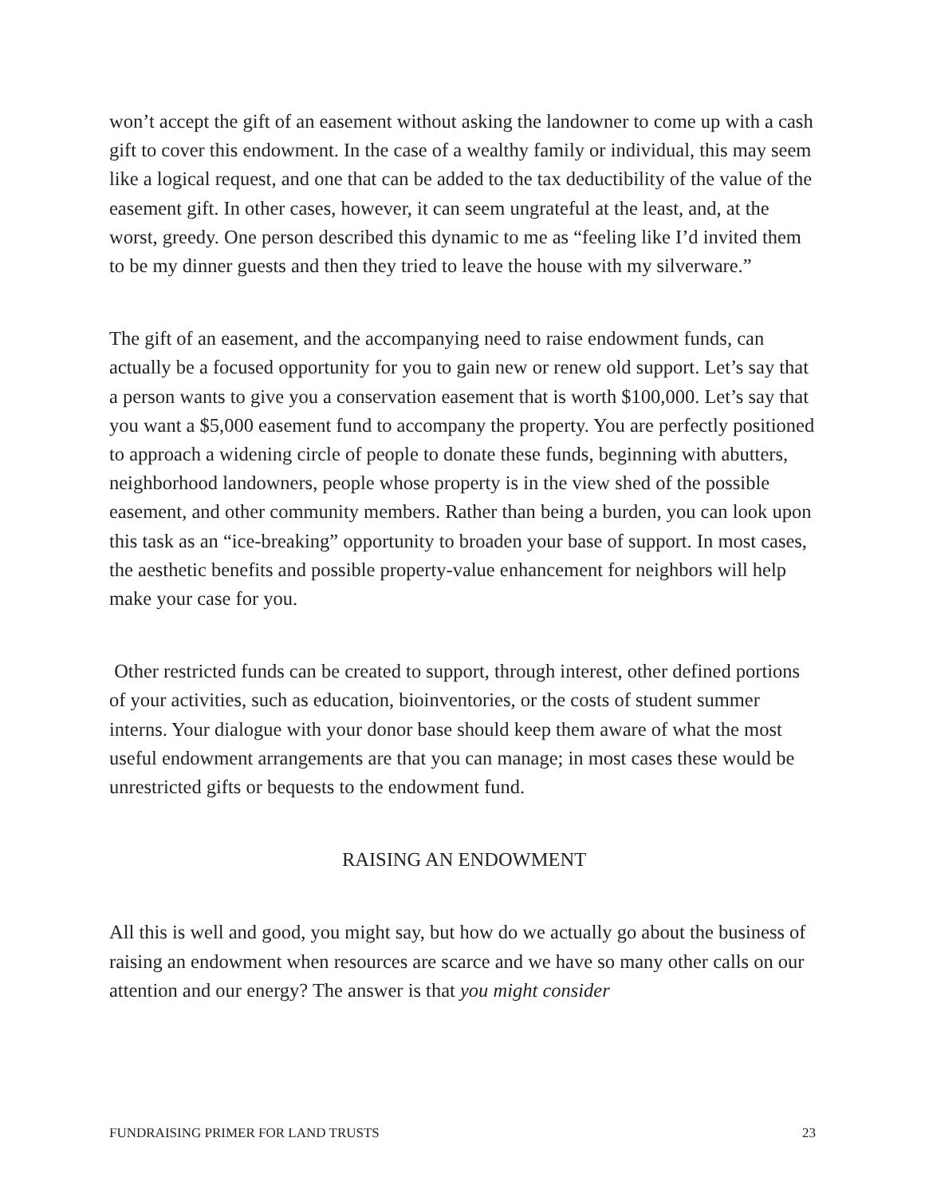won’t accept the gift of an easement without asking the landowner to come up with a cash gift to cover this endowment. In the case of a wealthy family or individual, this may seem like a logical request, and one that can be added to the tax deductibility of the value of the easement gift. In other cases, however, it can seem ungrateful at the least, and, at the worst, greedy. One person described this dynamic to me as “feeling like I’d invited them to be my dinner guests and then they tried to leave the house with my silverware.”
The gift of an easement, and the accompanying need to raise endowment funds, can actually be a focused opportunity for you to gain new or renew old support. Let’s say that a person wants to give you a conservation easement that is worth $100,000. Let’s say that you want a $5,000 easement fund to accompany the property. You are perfectly positioned to approach a widening circle of people to donate these funds, beginning with abutters, neighborhood landowners, people whose property is in the view shed of the possible easement, and other community members. Rather than being a burden, you can look upon this task as an “ice-breaking” opportunity to broaden your base of support. In most cases, the aesthetic benefits and possible property-value enhancement for neighbors will help make your case for you.
Other restricted funds can be created to support, through interest, other defined portions of your activities, such as education, bioinventories, or the costs of student summer interns. Your dialogue with your donor base should keep them aware of what the most useful endowment arrangements are that you can manage; in most cases these would be unrestricted gifts or bequests to the endowment fund.
RAISING AN ENDOWMENT
All this is well and good, you might say, but how do we actually go about the business of raising an endowment when resources are scarce and we have so many other calls on our attention and our energy? The answer is that you might consider
FUNDRAISING PRIMER FOR LAND TRUSTS 23